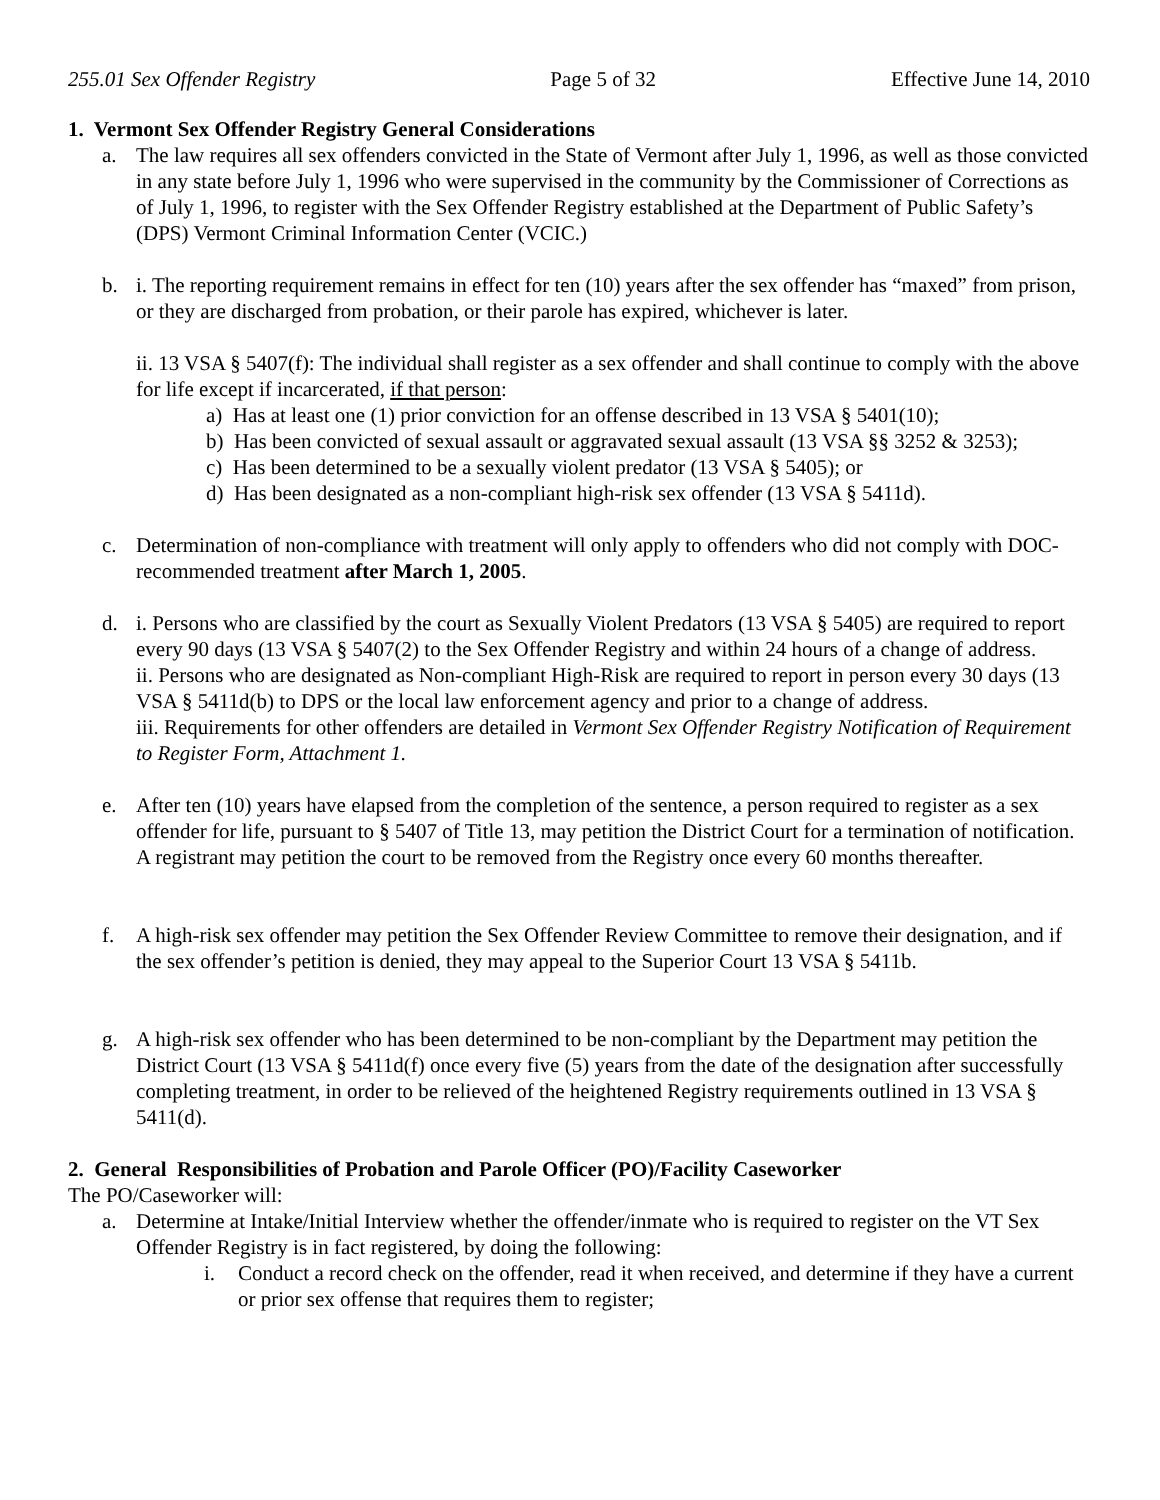255.01 Sex Offender Registry Page 5 of 32 Effective June 14, 2010
1. Vermont Sex Offender Registry General Considerations
a. The law requires all sex offenders convicted in the State of Vermont after July 1, 1996, as well as those convicted in any state before July 1, 1996 who were supervised in the community by the Commissioner of Corrections as of July 1, 1996, to register with the Sex Offender Registry established at the Department of Public Safety’s (DPS) Vermont Criminal Information Center (VCIC.)
b. i. The reporting requirement remains in effect for ten (10) years after the sex offender has “maxed” from prison, or they are discharged from probation, or their parole has expired, whichever is later.
ii. 13 VSA § 5407(f): The individual shall register as a sex offender and shall continue to comply with the above for life except if incarcerated, if that person:
a) Has at least one (1) prior conviction for an offense described in 13 VSA § 5401(10);
b) Has been convicted of sexual assault or aggravated sexual assault (13 VSA §§ 3252 & 3253);
c) Has been determined to be a sexually violent predator (13 VSA § 5405); or
d) Has been designated as a non-compliant high-risk sex offender (13 VSA § 5411d).
c. Determination of non-compliance with treatment will only apply to offenders who did not comply with DOC-recommended treatment after March 1, 2005.
d. i. Persons who are classified by the court as Sexually Violent Predators (13 VSA § 5405) are required to report every 90 days (13 VSA § 5407(2) to the Sex Offender Registry and within 24 hours of a change of address.
ii. Persons who are designated as Non-compliant High-Risk are required to report in person every 30 days (13 VSA § 5411d(b) to DPS or the local law enforcement agency and prior to a change of address.
iii. Requirements for other offenders are detailed in Vermont Sex Offender Registry Notification of Requirement to Register Form, Attachment 1.
e. After ten (10) years have elapsed from the completion of the sentence, a person required to register as a sex offender for life, pursuant to § 5407 of Title 13, may petition the District Court for a termination of notification. A registrant may petition the court to be removed from the Registry once every 60 months thereafter.
f. A high-risk sex offender may petition the Sex Offender Review Committee to remove their designation, and if the sex offender’s petition is denied, they may appeal to the Superior Court 13 VSA § 5411b.
g. A high-risk sex offender who has been determined to be non-compliant by the Department may petition the District Court (13 VSA § 5411d(f) once every five (5) years from the date of the designation after successfully completing treatment, in order to be relieved of the heightened Registry requirements outlined in 13 VSA § 5411(d).
2. General Responsibilities of Probation and Parole Officer (PO)/Facility Caseworker
The PO/Caseworker will:
a. Determine at Intake/Initial Interview whether the offender/inmate who is required to register on the VT Sex Offender Registry is in fact registered, by doing the following:
i. Conduct a record check on the offender, read it when received, and determine if they have a current or prior sex offense that requires them to register;